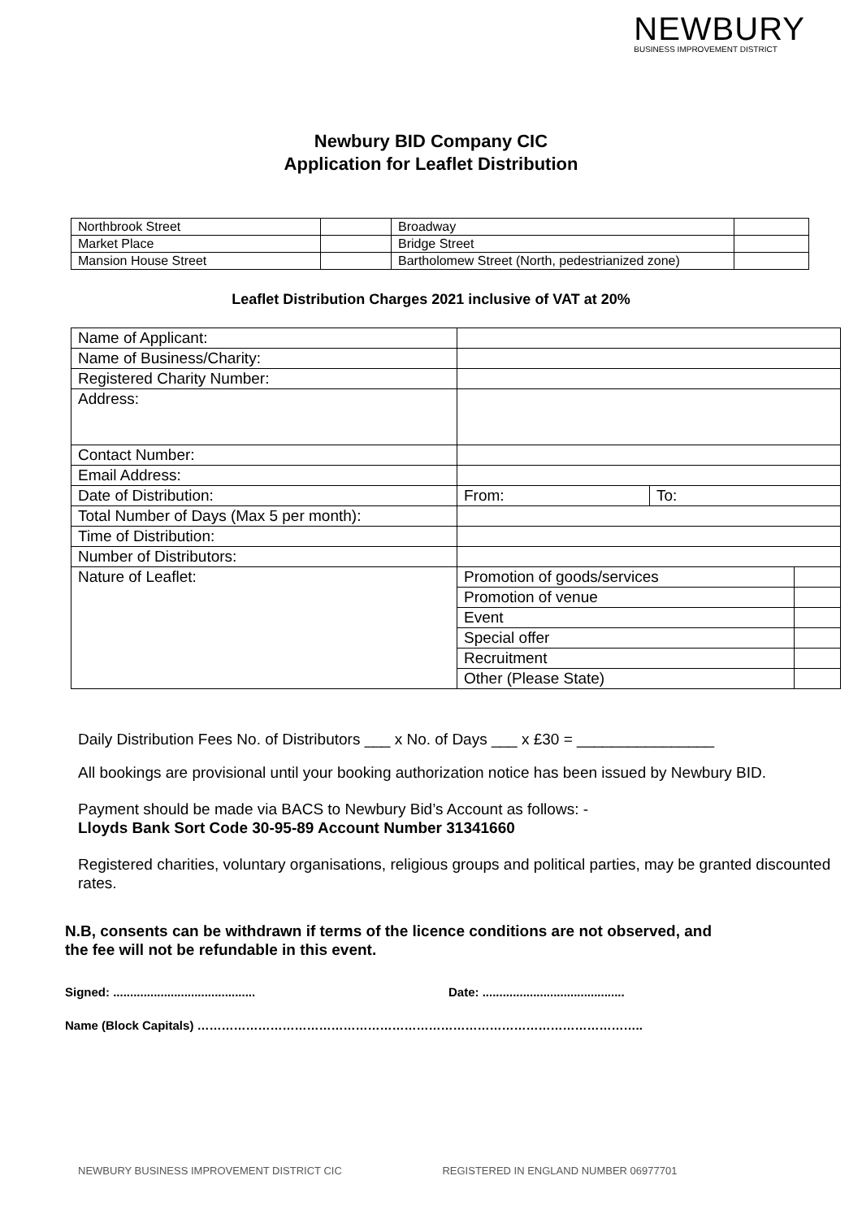NEWBURY
BUSINESS IMPROVEMENT DISTRICT
Newbury BID Company CIC
Application for Leaflet Distribution
| Northbrook Street | | Broadway | |
| Market Place | | Bridge Street | |
| Mansion House Street | | Bartholomew Street (North, pedestrianized zone) | |
Leaflet Distribution Charges 2021 inclusive of VAT at 20%
| Name of Applicant: | | | |
| Name of Business/Charity: | | | |
| Registered Charity Number: | | | |
| Address: | | | |
| Contact Number: | | | |
| Email Address: | | | |
| Date of Distribution: | From: | To: | |
| Total Number of Days (Max 5 per month): | | | |
| Time of Distribution: | | | |
| Number of Distributors: | | | |
| Nature of Leaflet: | Promotion of goods/services | | |
| | Promotion of venue | | |
| | Event | | |
| | Special offer | | |
| | Recruitment | | |
| | Other (Please State) | | |
Daily Distribution Fees No. of Distributors ___ x No. of Days ___ x £30 = ________________
All bookings are provisional until your booking authorization notice has been issued by Newbury BID.
Payment should be made via BACS to Newbury Bid’s Account as follows: -
Lloyds Bank Sort Code 30-95-89 Account Number 31341660
Registered charities, voluntary organisations, religious groups and political parties, may be granted discounted rates.
N.B, consents can be withdrawn if terms of the licence conditions are not observed, and
the fee will not be refundable in this event.
Signed: .......................................... Date: ..........................................
Name (Block Capitals) ………………………………………………………………………………………………..
NEWBURY BUSINESS IMPROVEMENT DISTRICT CIC REGISTERED IN ENGLAND NUMBER 06977701